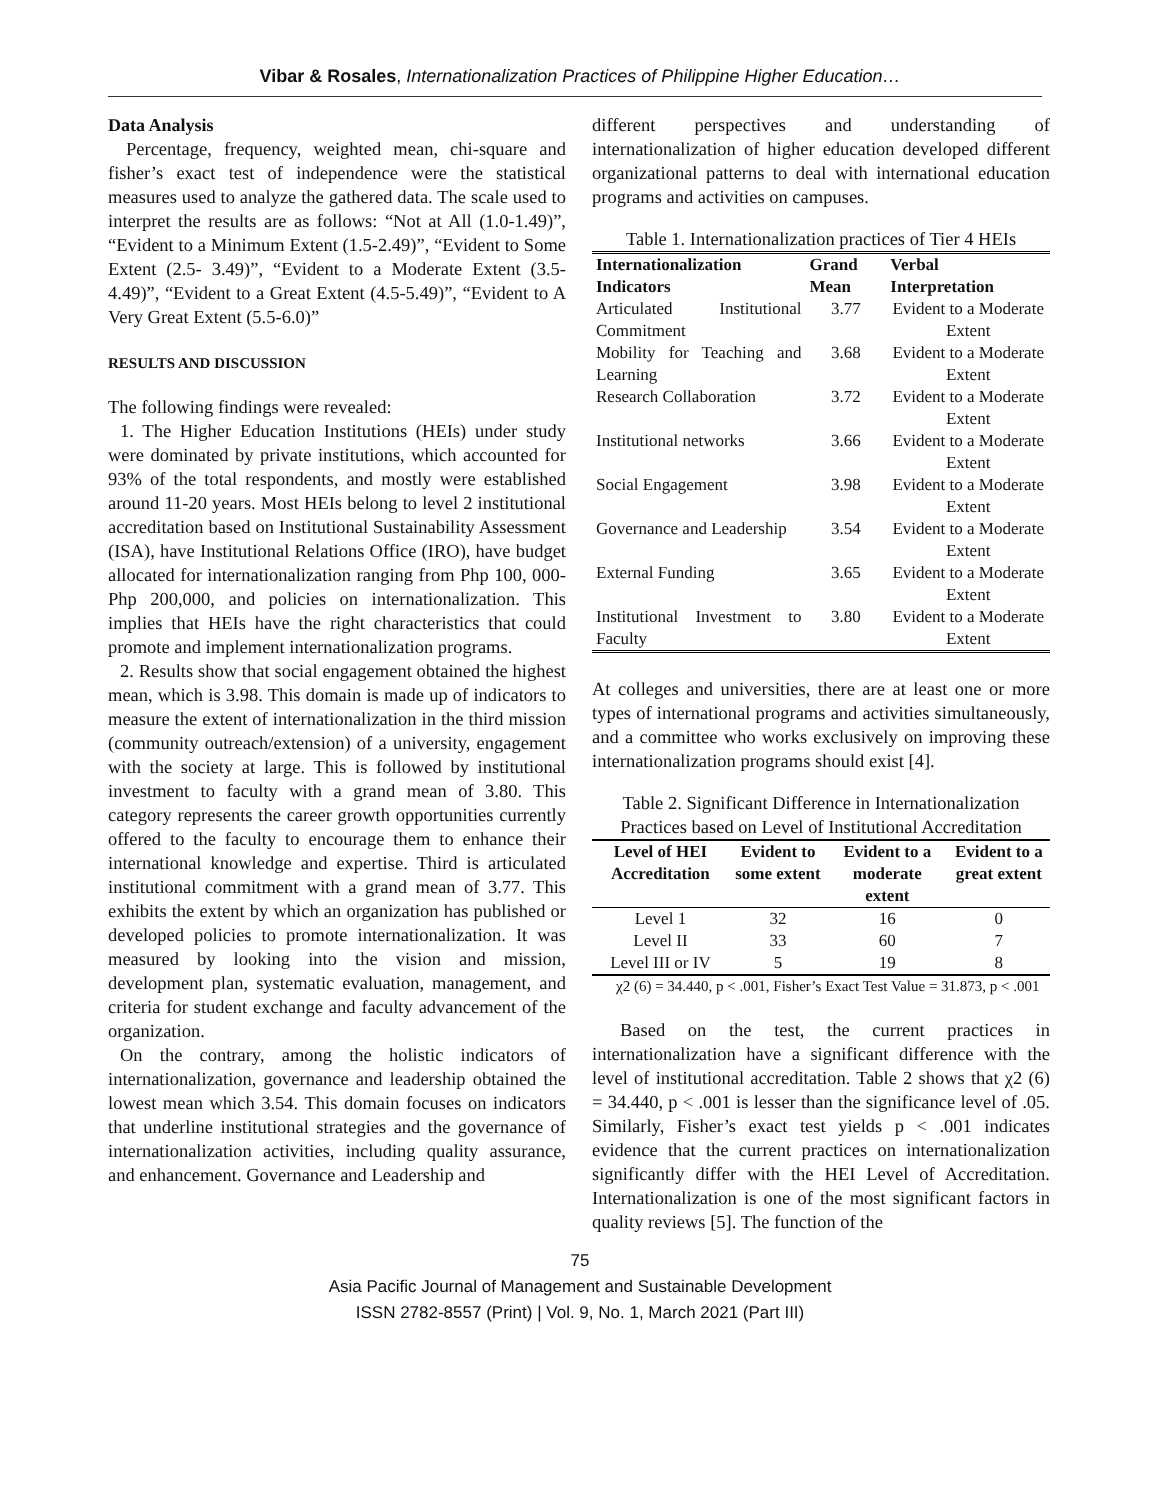Vibar & Rosales, Internationalization Practices of Philippine Higher Education…
Data Analysis
Percentage, frequency, weighted mean, chi-square and fisher’s exact test of independence were the statistical measures used to analyze the gathered data. The scale used to interpret the results are as follows: “Not at All (1.0-1.49)”, “Evident to a Minimum Extent (1.5-2.49)”, “Evident to Some Extent (2.5- 3.49)”, “Evident to a Moderate Extent (3.5-4.49)”, “Evident to a Great Extent (4.5-5.49)”, “Evident to A Very Great Extent (5.5-6.0)”
RESULTS AND DISCUSSION
The following findings were revealed:
1. The Higher Education Institutions (HEIs) under study were dominated by private institutions, which accounted for 93% of the total respondents, and mostly were established around 11-20 years. Most HEIs belong to level 2 institutional accreditation based on Institutional Sustainability Assessment (ISA), have Institutional Relations Office (IRO), have budget allocated for internationalization ranging from Php 100, 000- Php 200,000, and policies on internationalization. This implies that HEIs have the right characteristics that could promote and implement internationalization programs.
2. Results show that social engagement obtained the highest mean, which is 3.98. This domain is made up of indicators to measure the extent of internationalization in the third mission (community outreach/extension) of a university, engagement with the society at large. This is followed by institutional investment to faculty with a grand mean of 3.80. This category represents the career growth opportunities currently offered to the faculty to encourage them to enhance their international knowledge and expertise. Third is articulated institutional commitment with a grand mean of 3.77. This exhibits the extent by which an organization has published or developed policies to promote internationalization. It was measured by looking into the vision and mission, development plan, systematic evaluation, management, and criteria for student exchange and faculty advancement of the organization.
On the contrary, among the holistic indicators of internationalization, governance and leadership obtained the lowest mean which 3.54. This domain focuses on indicators that underline institutional strategies and the governance of internationalization activities, including quality assurance, and enhancement. Governance and Leadership and
different perspectives and understanding of internationalization of higher education developed different organizational patterns to deal with international education programs and activities on campuses.
Table 1. Internationalization practices of Tier 4 HEIs
| Internationalization Indicators | Grand Mean | Verbal Interpretation |
| --- | --- | --- |
| Articulated Institutional Commitment | 3.77 | Evident to a Moderate Extent |
| Mobility for Teaching and Learning | 3.68 | Evident to a Moderate Extent |
| Research Collaboration | 3.72 | Evident to a Moderate Extent |
| Institutional networks | 3.66 | Evident to a Moderate Extent |
| Social Engagement | 3.98 | Evident to a Moderate Extent |
| Governance and Leadership | 3.54 | Evident to a Moderate Extent |
| External Funding | 3.65 | Evident to a Moderate Extent |
| Institutional Investment to Faculty | 3.80 | Evident to a Moderate Extent |
At colleges and universities, there are at least one or more types of international programs and activities simultaneously, and a committee who works exclusively on improving these internationalization programs should exist [4].
Table 2. Significant Difference in Internationalization Practices based on Level of Institutional Accreditation
| Level of HEI Accreditation | Evident to some extent | Evident to a moderate extent | Evident to a great extent |
| --- | --- | --- | --- |
| Level 1 | 32 | 16 | 0 |
| Level II | 33 | 60 | 7 |
| Level III or IV | 5 | 19 | 8 |
χ2 (6) = 34.440, p < .001, Fisher’s Exact Test Value = 31.873, p < .001
Based on the test, the current practices in internationalization have a significant difference with the level of institutional accreditation. Table 2 shows that χ2 (6) = 34.440, p < .001 is lesser than the significance level of .05. Similarly, Fisher’s exact test yields p < .001 indicates evidence that the current practices on internationalization significantly differ with the HEI Level of Accreditation. Internationalization is one of the most significant factors in quality reviews [5]. The function of the
75
Asia Pacific Journal of Management and Sustainable Development
ISSN 2782-8557 (Print) | Vol. 9, No. 1, March 2021 (Part III)